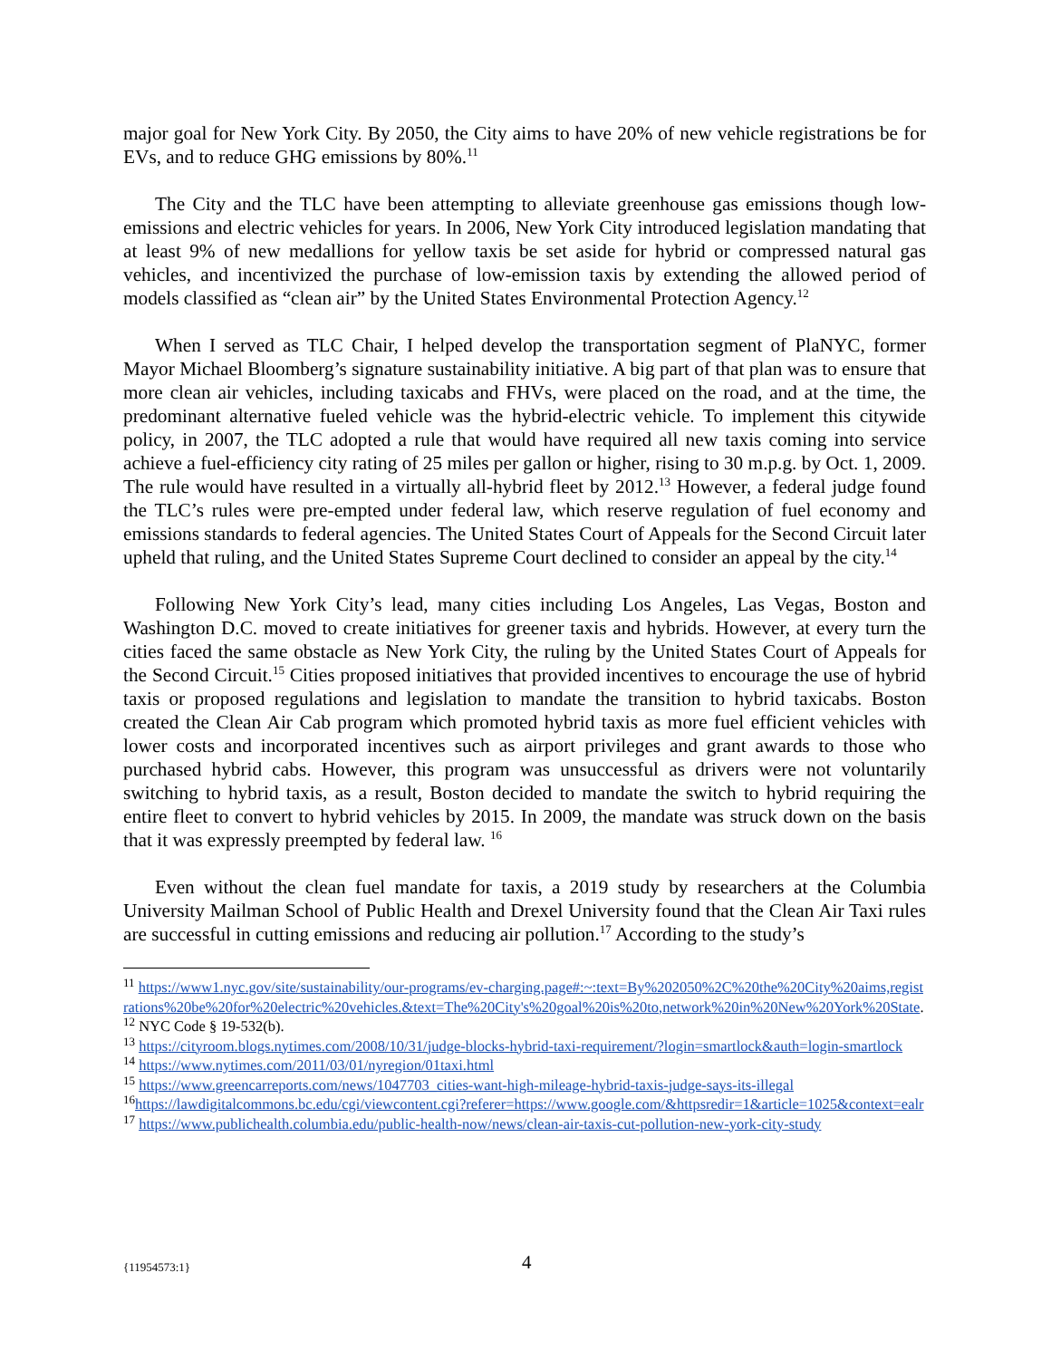major goal for New York City. By 2050, the City aims to have 20% of new vehicle registrations be for EVs, and to reduce GHG emissions by 80%.<sup>11</sup>
The City and the TLC have been attempting to alleviate greenhouse gas emissions though low-emissions and electric vehicles for years. In 2006, New York City introduced legislation mandating that at least 9% of new medallions for yellow taxis be set aside for hybrid or compressed natural gas vehicles, and incentivized the purchase of low-emission taxis by extending the allowed period of models classified as “clean air” by the United States Environmental Protection Agency.<sup>12</sup>
When I served as TLC Chair, I helped develop the transportation segment of PlaNYC, former Mayor Michael Bloomberg’s signature sustainability initiative. A big part of that plan was to ensure that more clean air vehicles, including taxicabs and FHVs, were placed on the road, and at the time, the predominant alternative fueled vehicle was the hybrid-electric vehicle. To implement this citywide policy, in 2007, the TLC adopted a rule that would have required all new taxis coming into service achieve a fuel-efficiency city rating of 25 miles per gallon or higher, rising to 30 m.p.g. by Oct. 1, 2009. The rule would have resulted in a virtually all-hybrid fleet by 2012.<sup>13</sup> However, a federal judge found the TLC’s rules were pre-empted under federal law, which reserve regulation of fuel economy and emissions standards to federal agencies. The United States Court of Appeals for the Second Circuit later upheld that ruling, and the United States Supreme Court declined to consider an appeal by the city.<sup>14</sup>
Following New York City’s lead, many cities including Los Angeles, Las Vegas, Boston and Washington D.C. moved to create initiatives for greener taxis and hybrids. However, at every turn the cities faced the same obstacle as New York City, the ruling by the United States Court of Appeals for the Second Circuit.<sup>15</sup> Cities proposed initiatives that provided incentives to encourage the use of hybrid taxis or proposed regulations and legislation to mandate the transition to hybrid taxicabs. Boston created the Clean Air Cab program which promoted hybrid taxis as more fuel efficient vehicles with lower costs and incorporated incentives such as airport privileges and grant awards to those who purchased hybrid cabs. However, this program was unsuccessful as drivers were not voluntarily switching to hybrid taxis, as a result, Boston decided to mandate the switch to hybrid requiring the entire fleet to convert to hybrid vehicles by 2015. In 2009, the mandate was struck down on the basis that it was expressly preempted by federal law. <sup>16</sup>
Even without the clean fuel mandate for taxis, a 2019 study by researchers at the Columbia University Mailman School of Public Health and Drexel University found that the Clean Air Taxi rules are successful in cutting emissions and reducing air pollution.<sup>17</sup> According to the study’s
<sup>11</sup> https://www1.nyc.gov/site/sustainability/our-programs/ev-charging.page#:~:text=By%202050%2C%20the%20City%20aims,registrations%20be%20for%20electric%20vehicles.&text=The%20City's%20goal%20is%20to,network%20in%20New%20York%20State.
<sup>12</sup> NYC Code § 19-532(b).
<sup>13</sup> https://cityroom.blogs.nytimes.com/2008/10/31/judge-blocks-hybrid-taxi-requirement/?login=smartlock&auth=login-smartlock
<sup>14</sup> https://www.nytimes.com/2011/03/01/nyregion/01taxi.html
<sup>15</sup> https://www.greencarreports.com/news/1047703_cities-want-high-mileage-hybrid-taxis-judge-says-its-illegal
<sup>16</sup> https://lawdigitalcommons.bc.edu/cgi/viewcontent.cgi?referer=https://www.google.com/&httpsredir=1&article=1025&context=ealr
<sup>17</sup> https://www.publichealth.columbia.edu/public-health-now/news/clean-air-taxis-cut-pollution-new-york-city-study
{11954573:1}
4